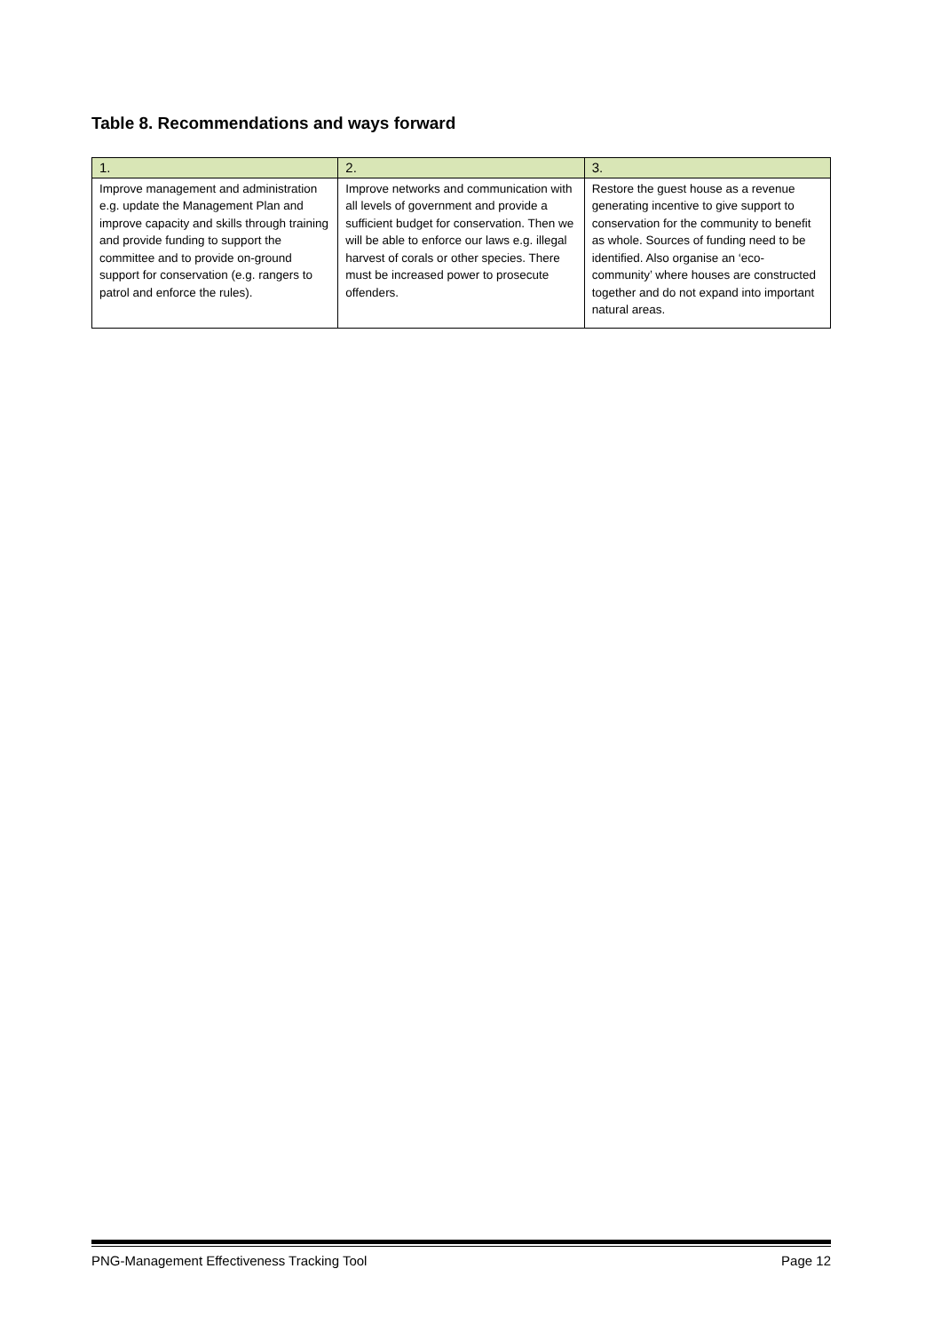Table 8. Recommendations and ways forward
| 1. | 2. | 3. |
| --- | --- | --- |
| Improve management and administration e.g. update the Management Plan and improve capacity and skills through training and provide funding to support the committee and to provide on-ground support for conservation (e.g. rangers to patrol and enforce the rules). | Improve networks and communication with all levels of government and provide a sufficient budget for conservation. Then we will be able to enforce our laws e.g. illegal harvest of corals or other species. There must be increased power to prosecute offenders. | Restore the guest house as a revenue generating incentive to give support to conservation for the community to benefit as whole. Sources of funding need to be identified. Also organise an ‘eco-community’ where houses are constructed together and do not expand into important natural areas. |
PNG-Management Effectiveness Tracking Tool Page 12